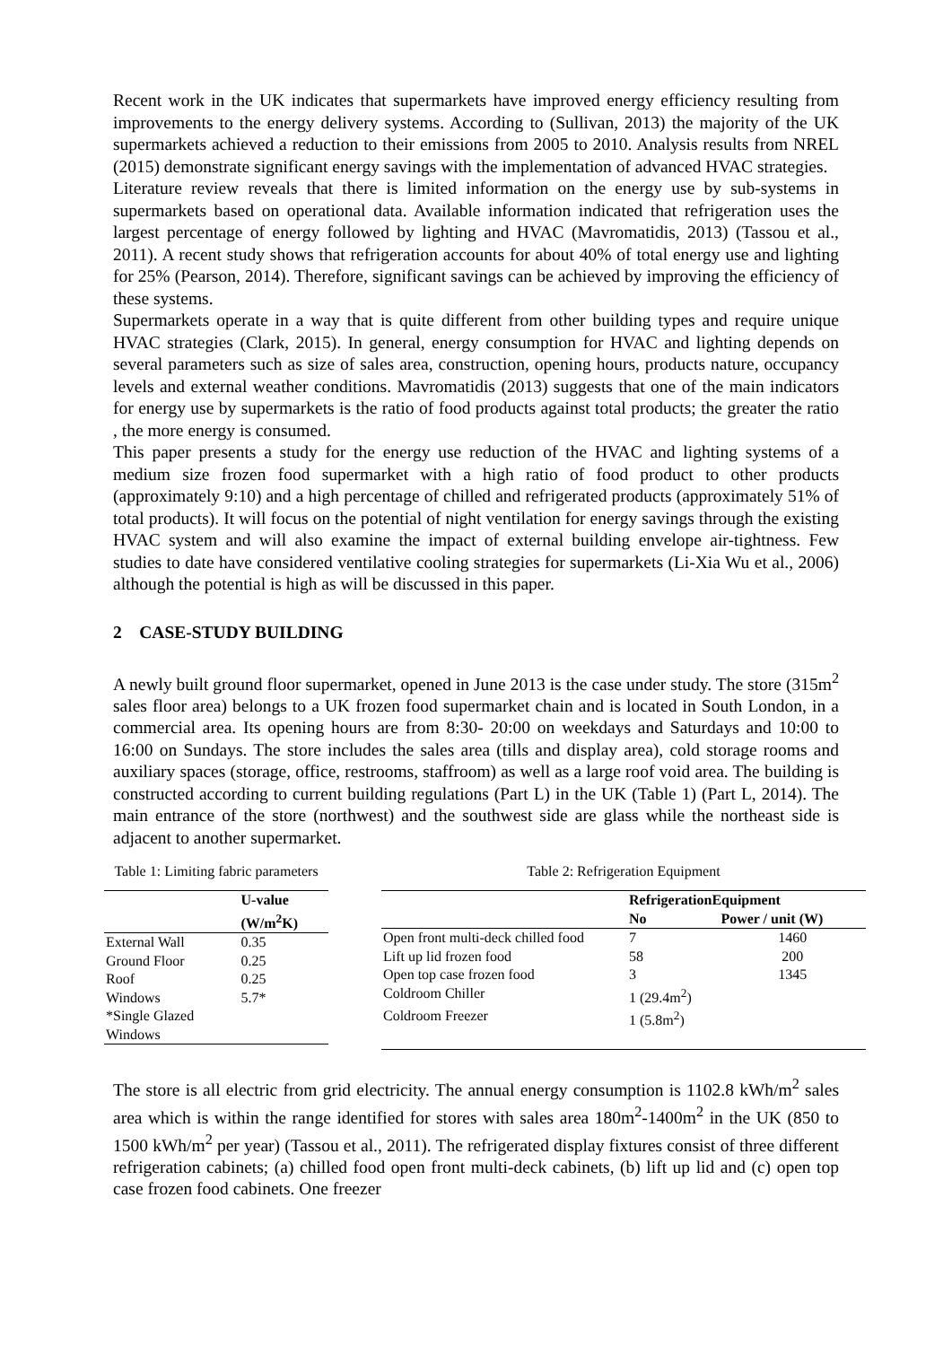Recent work in the UK indicates that supermarkets have improved energy efficiency resulting from improvements to the energy delivery systems. According to (Sullivan, 2013) the majority of the UK supermarkets achieved a reduction to their emissions from 2005 to 2010. Analysis results from NREL (2015) demonstrate significant energy savings with the implementation of advanced HVAC strategies.
Literature review reveals that there is limited information on the energy use by sub-systems in supermarkets based on operational data. Available information indicated that refrigeration uses the largest percentage of energy followed by lighting and HVAC (Mavromatidis, 2013) (Tassou et al., 2011). A recent study shows that refrigeration accounts for about 40% of total energy use and lighting for 25% (Pearson, 2014). Therefore, significant savings can be achieved by improving the efficiency of these systems.
Supermarkets operate in a way that is quite different from other building types and require unique HVAC strategies (Clark, 2015). In general, energy consumption for HVAC and lighting depends on several parameters such as size of sales area, construction, opening hours, products nature, occupancy levels and external weather conditions. Mavromatidis (2013) suggests that one of the main indicators for energy use by supermarkets is the ratio of food products against total products; the greater the ratio , the more energy is consumed.
This paper presents a study for the energy use reduction of the HVAC and lighting systems of a medium size frozen food supermarket with a high ratio of food product to other products (approximately 9:10) and a high percentage of chilled and refrigerated products (approximately 51% of total products). It will focus on the potential of night ventilation for energy savings through the existing HVAC system and will also examine the impact of external building envelope air-tightness. Few studies to date have considered ventilative cooling strategies for supermarkets (Li-Xia Wu et al., 2006) although the potential is high as will be discussed in this paper.
2 CASE-STUDY BUILDING
A newly built ground floor supermarket, opened in June 2013 is the case under study. The store (315m<sup>2</sup> sales floor area) belongs to a UK frozen food supermarket chain and is located in South London, in a commercial area. Its opening hours are from 8:30- 20:00 on weekdays and Saturdays and 10:00 to 16:00 on Sundays. The store includes the sales area (tills and display area), cold storage rooms and auxiliary spaces (storage, office, restrooms, staffroom) as well as a large roof void area. The building is constructed according to current building regulations (Part L) in the UK (Table 1) (Part L, 2014). The main entrance of the store (northwest) and the southwest side are glass while the northeast side is adjacent to another supermarket.
Table 1: Limiting fabric parameters
| | U-value (W/m<sup>2</sup>K) |
| --- | --- |
| External Wall | 0.35 |
| Ground Floor | 0.25 |
| Roof | 0.25 |
| Windows | 5.7* |
| *Single Glazed Windows | |
Table 2: Refrigeration Equipment
| | RefrigerationEquipment | |
| --- | --- | --- |
| | No | Power / unit (W) |
| Open front multi-deck chilled food | 7 | 1460 |
| Lift up lid frozen food | 58 | 200 |
| Open top case frozen food | 3 | 1345 |
| Coldroom Chiller | 1 (29.4m<sup>2</sup>) | |
| Coldroom Freezer | 1 (5.8m<sup>2</sup>) | |
The store is all electric from grid electricity. The annual energy consumption is 1102.8 kWh/m<sup>2</sup> sales area which is within the range identified for stores with sales area 180m<sup>2</sup>-1400m<sup>2</sup> in the UK (850 to 1500 kWh/m<sup>2</sup> per year) (Tassou et al., 2011). The refrigerated display fixtures consist of three different refrigeration cabinets; (a) chilled food open front multi-deck cabinets, (b) lift up lid and (c) open top case frozen food cabinets. One freezer